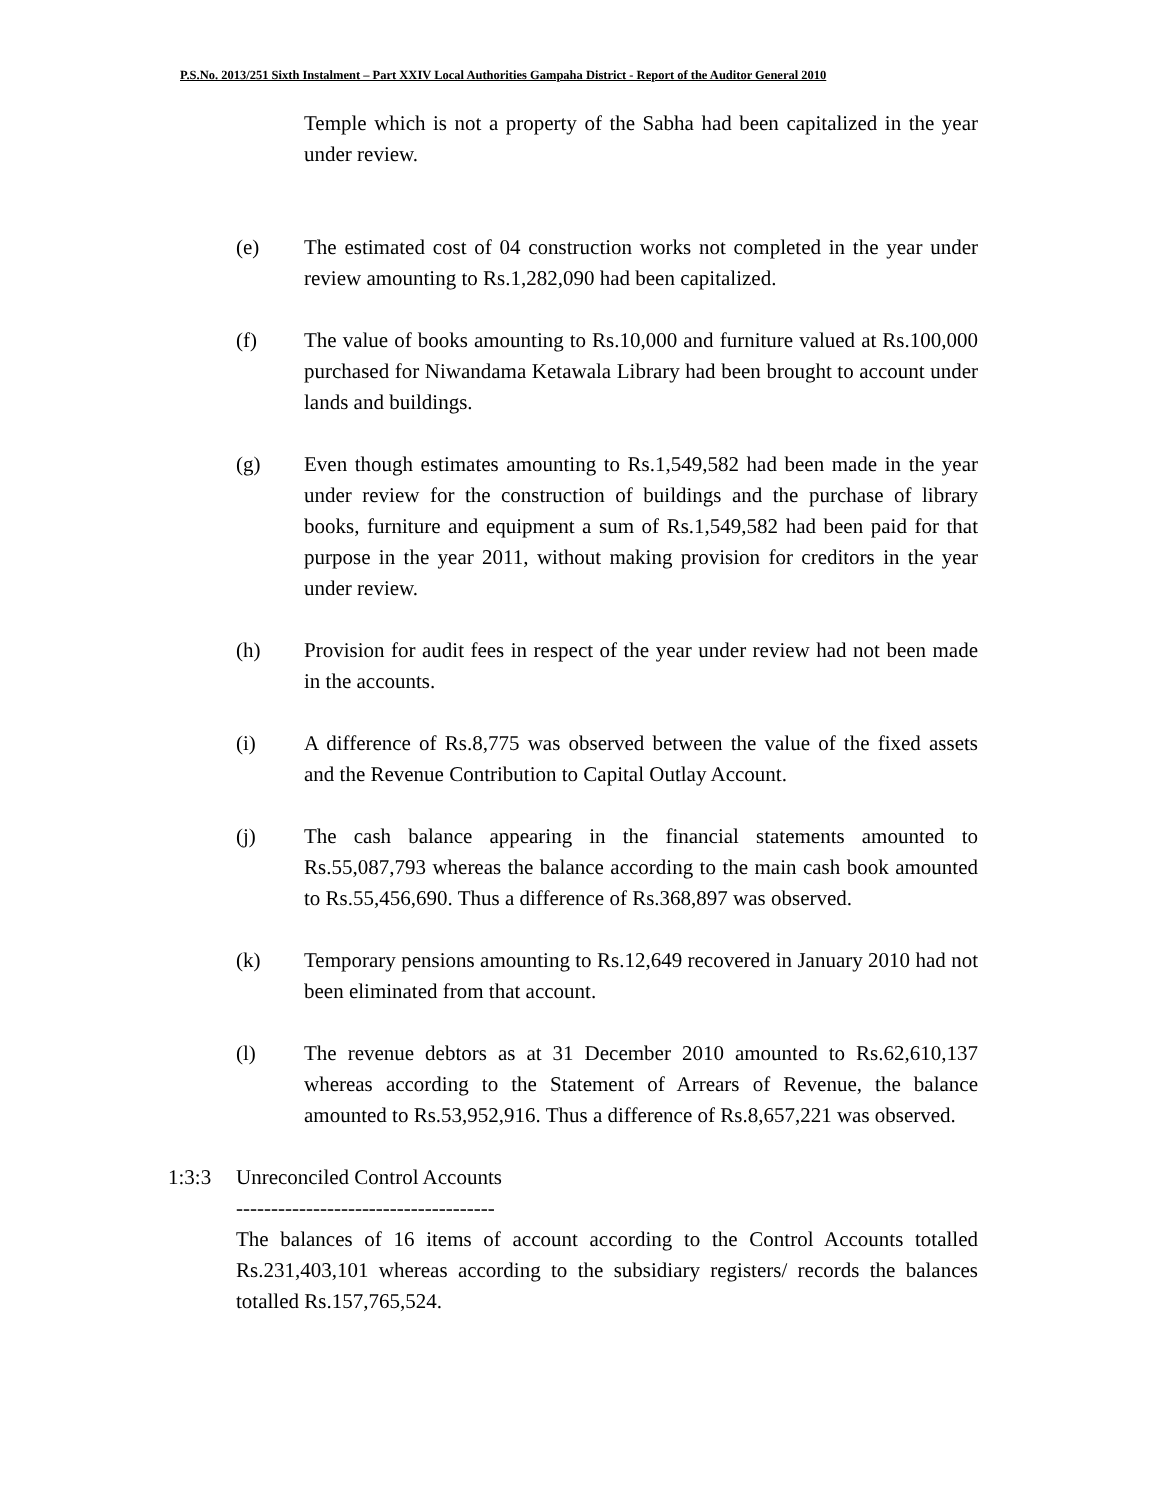P.S.No. 2013/251 Sixth Instalment – Part XXIV Local Authorities Gampaha District - Report of the Auditor General 2010
Temple which is not a property of the Sabha had been capitalized in the year under review.
(e) The estimated cost of 04 construction works not completed in the year under review amounting to Rs.1,282,090 had been capitalized.
(f) The value of books amounting to Rs.10,000 and furniture valued at Rs.100,000 purchased for Niwandama Ketawala Library had been brought to account under lands and buildings.
(g) Even though estimates amounting to Rs.1,549,582 had been made in the year under review for the construction of buildings and the purchase of library books, furniture and equipment a sum of Rs.1,549,582 had been paid for that purpose in the year 2011, without making provision for creditors in the year under review.
(h) Provision for audit fees in respect of the year under review had not been made in the accounts.
(i) A difference of Rs.8,775 was observed between the value of the fixed assets and the Revenue Contribution to Capital Outlay Account.
(j) The cash balance appearing in the financial statements amounted to Rs.55,087,793 whereas the balance according to the main cash book amounted to Rs.55,456,690. Thus a difference of Rs.368,897 was observed.
(k) Temporary pensions amounting to Rs.12,649 recovered in January 2010 had not been eliminated from that account.
(l) The revenue debtors as at 31 December 2010 amounted to Rs.62,610,137 whereas according to the Statement of Arrears of Revenue, the balance amounted to Rs.53,952,916. Thus a difference of Rs.8,657,221 was observed.
1:3:3 Unreconciled Control Accounts
-------------------------------------
The balances of 16 items of account according to the Control Accounts totalled Rs.231,403,101 whereas according to the subsidiary registers/ records the balances totalled Rs.157,765,524.